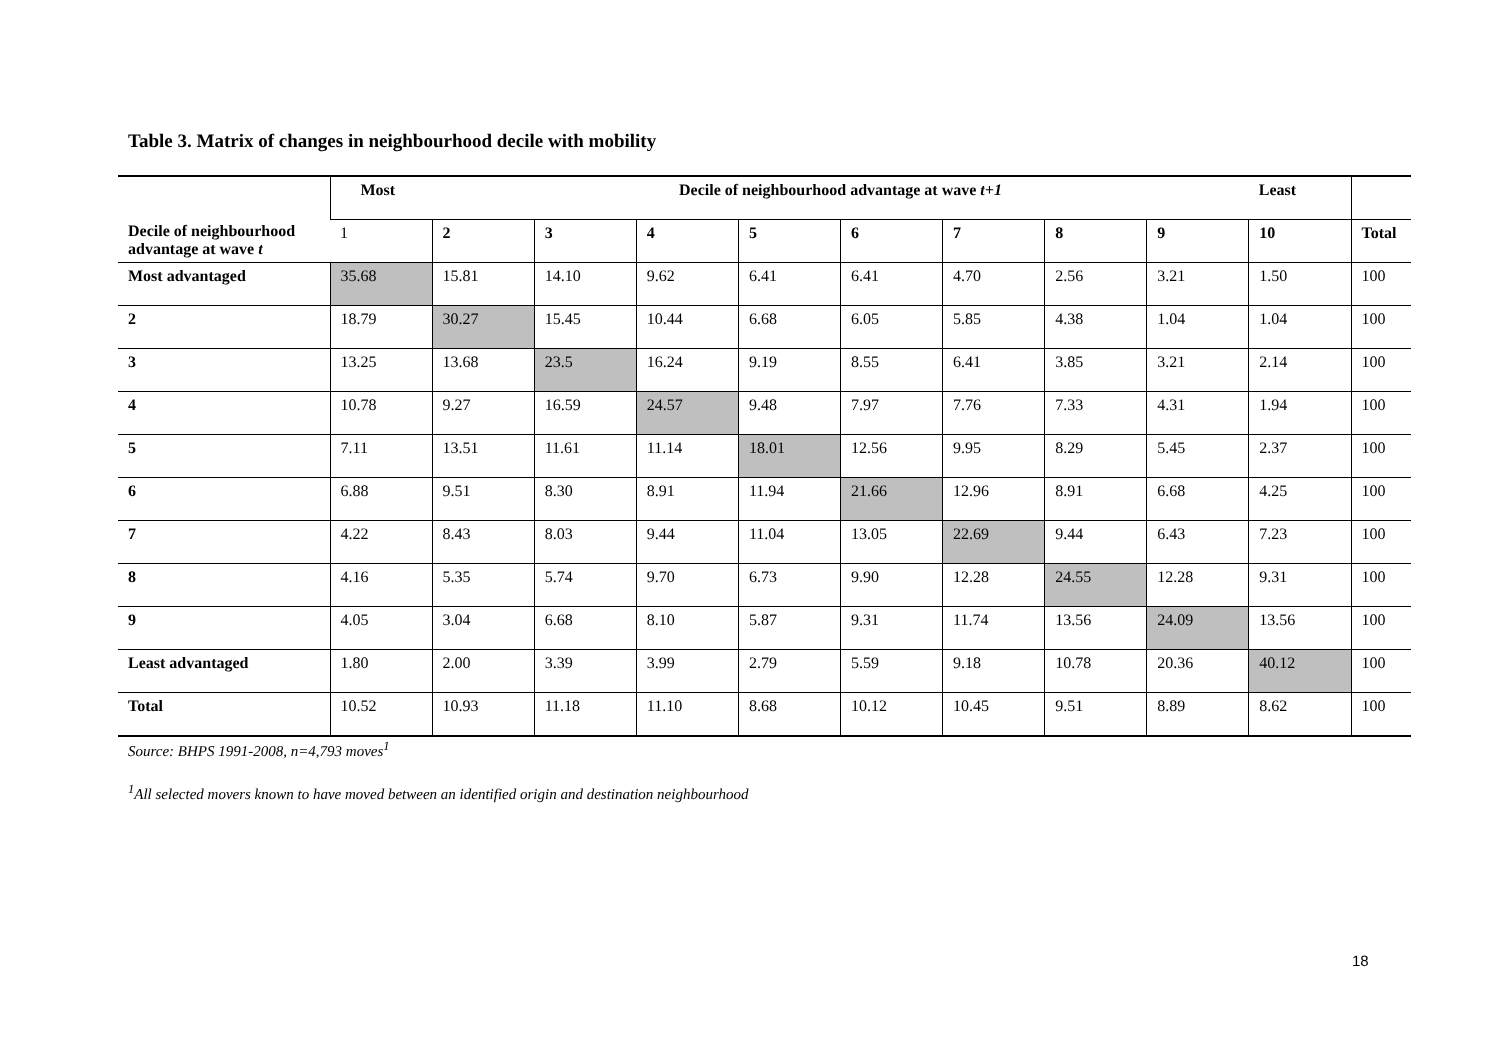Table 3. Matrix of changes in neighbourhood decile with mobility
| Decile of neighbourhood advantage at wave t | Most | Decile of neighbourhood advantage at wave t+1 | | | | | | | | Least | |
| --- | --- | --- | --- | --- | --- | --- | --- | --- | --- | --- | --- |
| | 1 | 2 | 3 | 4 | 5 | 6 | 7 | 8 | 9 | 10 | Total |
| Most advantaged | 35.68 | 15.81 | 14.10 | 9.62 | 6.41 | 6.41 | 4.70 | 2.56 | 3.21 | 1.50 | 100 |
| 2 | 18.79 | 30.27 | 15.45 | 10.44 | 6.68 | 6.05 | 5.85 | 4.38 | 1.04 | 1.04 | 100 |
| 3 | 13.25 | 13.68 | 23.5 | 16.24 | 9.19 | 8.55 | 6.41 | 3.85 | 3.21 | 2.14 | 100 |
| 4 | 10.78 | 9.27 | 16.59 | 24.57 | 9.48 | 7.97 | 7.76 | 7.33 | 4.31 | 1.94 | 100 |
| 5 | 7.11 | 13.51 | 11.61 | 11.14 | 18.01 | 12.56 | 9.95 | 8.29 | 5.45 | 2.37 | 100 |
| 6 | 6.88 | 9.51 | 8.30 | 8.91 | 11.94 | 21.66 | 12.96 | 8.91 | 6.68 | 4.25 | 100 |
| 7 | 4.22 | 8.43 | 8.03 | 9.44 | 11.04 | 13.05 | 22.69 | 9.44 | 6.43 | 7.23 | 100 |
| 8 | 4.16 | 5.35 | 5.74 | 9.70 | 6.73 | 9.90 | 12.28 | 24.55 | 12.28 | 9.31 | 100 |
| 9 | 4.05 | 3.04 | 6.68 | 8.10 | 5.87 | 9.31 | 11.74 | 13.56 | 24.09 | 13.56 | 100 |
| Least advantaged | 1.80 | 2.00 | 3.39 | 3.99 | 2.79 | 5.59 | 9.18 | 10.78 | 20.36 | 40.12 | 100 |
| Total | 10.52 | 10.93 | 11.18 | 11.10 | 8.68 | 10.12 | 10.45 | 9.51 | 8.89 | 8.62 | 100 |
Source: BHPS 1991-2008, n=4,793 moves<sup>1</sup>
<sup>1</sup> All selected movers known to have moved between an identified origin and destination neighbourhood
18